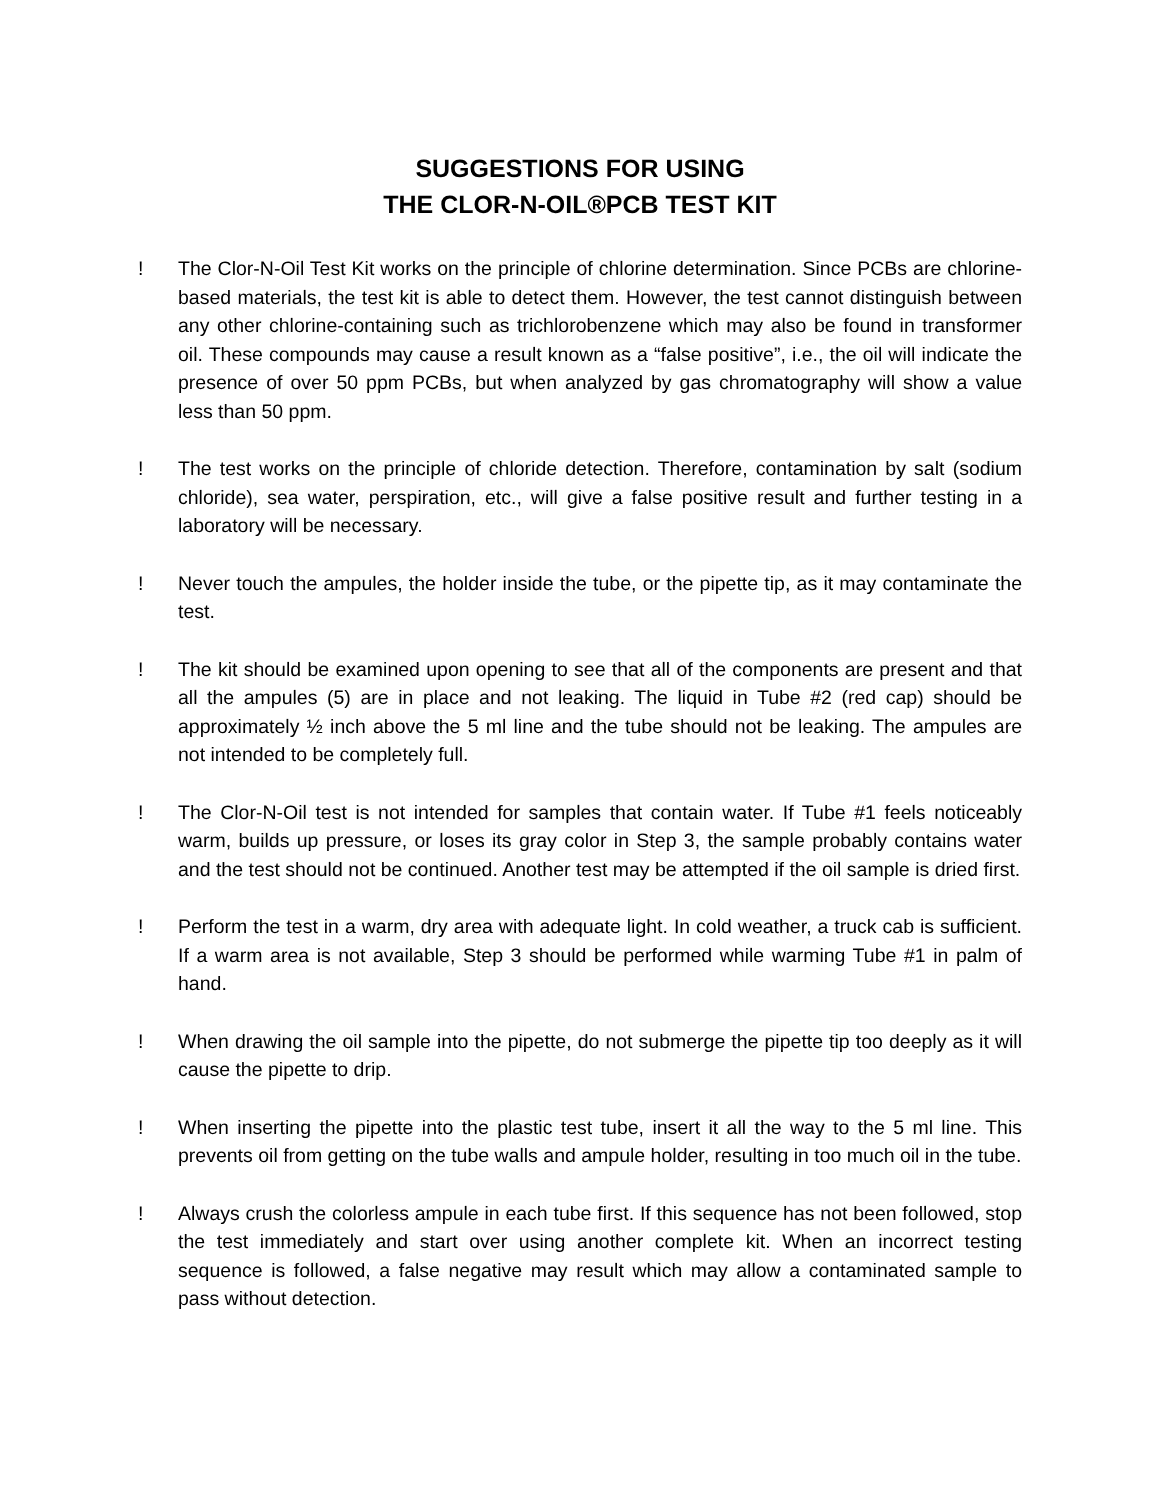SUGGESTIONS FOR USING
THE CLOR-N-OIL®PCB TEST KIT
! The Clor-N-Oil Test Kit works on the principle of chlorine determination. Since PCBs are chlorine-based materials, the test kit is able to detect them. However, the test cannot distinguish between any other chlorine-containing such as trichlorobenzene which may also be found in transformer oil. These compounds may cause a result known as a “false positive”, i.e., the oil will indicate the presence of over 50 ppm PCBs, but when analyzed by gas chromatography will show a value less than 50 ppm.
! The test works on the principle of chloride detection. Therefore, contamination by salt (sodium chloride), sea water, perspiration, etc., will give a false positive result and further testing in a laboratory will be necessary.
! Never touch the ampules, the holder inside the tube, or the pipette tip, as it may contaminate the test.
! The kit should be examined upon opening to see that all of the components are present and that all the ampules (5) are in place and not leaking. The liquid in Tube #2 (red cap) should be approximately ½ inch above the 5 ml line and the tube should not be leaking. The ampules are not intended to be completely full.
! The Clor-N-Oil test is not intended for samples that contain water. If Tube #1 feels noticeably warm, builds up pressure, or loses its gray color in Step 3, the sample probably contains water and the test should not be continued. Another test may be attempted if the oil sample is dried first.
! Perform the test in a warm, dry area with adequate light. In cold weather, a truck cab is sufficient. If a warm area is not available, Step 3 should be performed while warming Tube #1 in palm of hand.
! When drawing the oil sample into the pipette, do not submerge the pipette tip too deeply as it will cause the pipette to drip.
! When inserting the pipette into the plastic test tube, insert it all the way to the 5 ml line. This prevents oil from getting on the tube walls and ampule holder, resulting in too much oil in the tube.
! Always crush the colorless ampule in each tube first. If this sequence has not been followed, stop the test immediately and start over using another complete kit. When an incorrect testing sequence is followed, a false negative may result which may allow a contaminated sample to pass without detection.